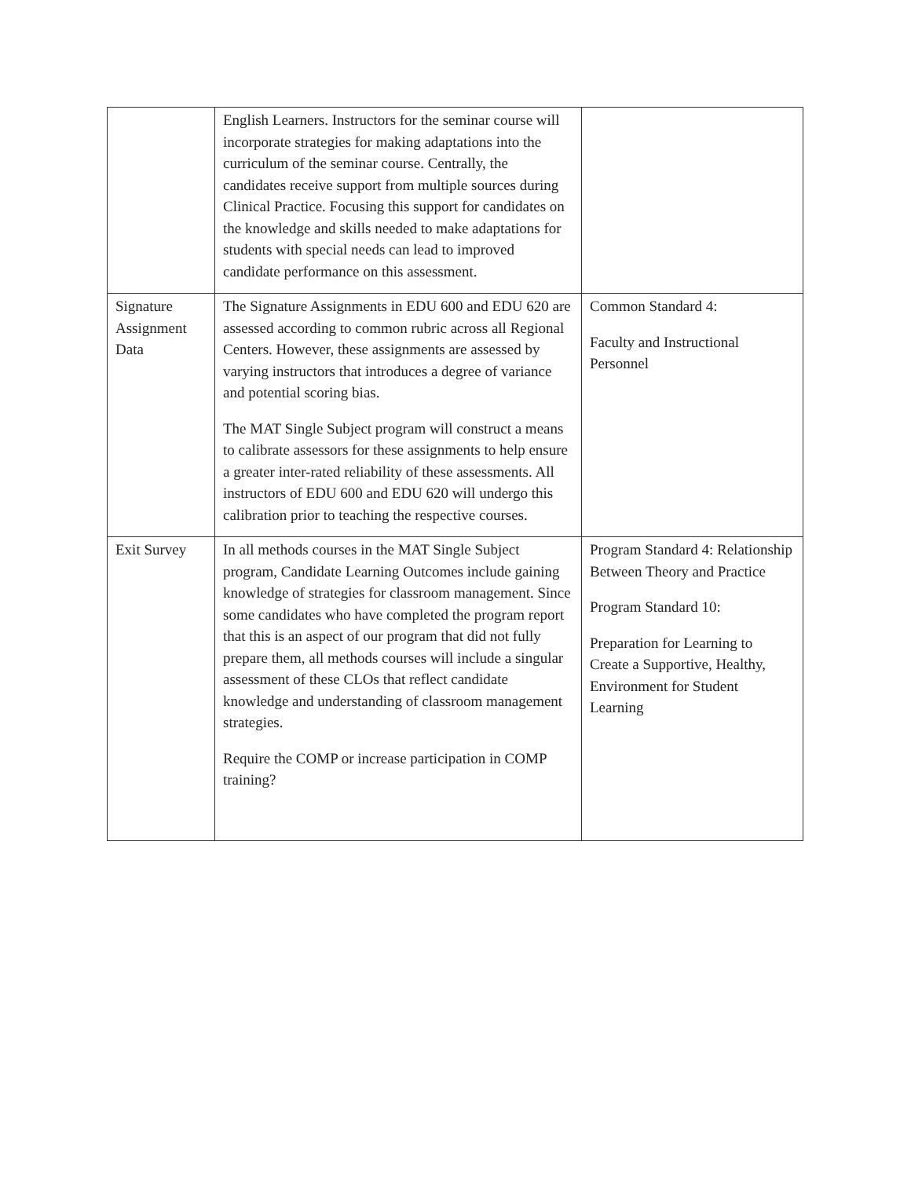| | English Learners. Instructors for the seminar course will incorporate strategies for making adaptations into the curriculum of the seminar course. Centrally, the candidates receive support from multiple sources during Clinical Practice. Focusing this support for candidates on the knowledge and skills needed to make adaptations for students with special needs can lead to improved candidate performance on this assessment. | |
| Signature Assignment Data | The Signature Assignments in EDU 600 and EDU 620 are assessed according to common rubric across all Regional Centers. However, these assignments are assessed by varying instructors that introduces a degree of variance and potential scoring bias. The MAT Single Subject program will construct a means to calibrate assessors for these assignments to help ensure a greater inter-rated reliability of these assessments. All instructors of EDU 600 and EDU 620 will undergo this calibration prior to teaching the respective courses. | Common Standard 4: Faculty and Instructional Personnel |
| Exit Survey | In all methods courses in the MAT Single Subject program, Candidate Learning Outcomes include gaining knowledge of strategies for classroom management. Since some candidates who have completed the program report that this is an aspect of our program that did not fully prepare them, all methods courses will include a singular assessment of these CLOs that reflect candidate knowledge and understanding of classroom management strategies. Require the COMP or increase participation in COMP training? | Program Standard 4: Relationship Between Theory and Practice Program Standard 10: Preparation for Learning to Create a Supportive, Healthy, Environment for Student Learning |